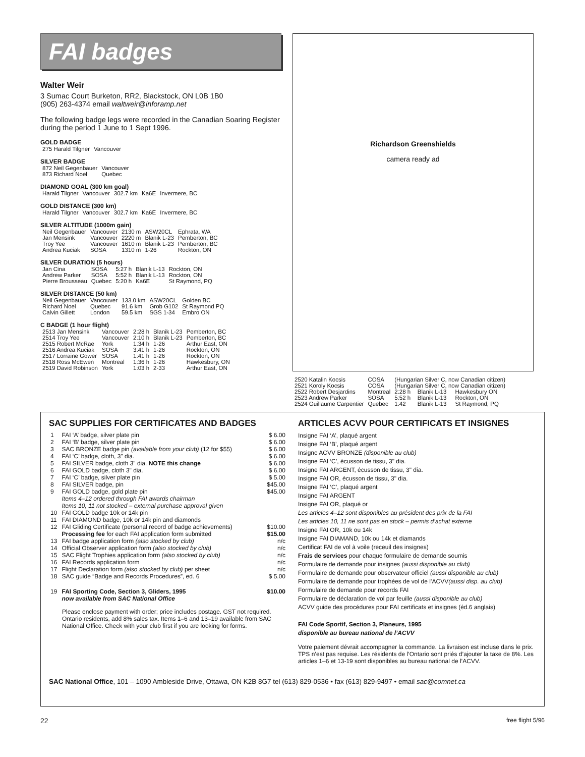FAI badges
Walter Weir
3 Sumac Court Burketon, RR2, Blackstock, ON L0B 1B0
(905) 263-4374 email waltweir@inforamp.net
The following badge legs were recorded in the Canadian Soaring Register during the period 1 June to 1 Sept 1996.
GOLD BADGE
| 275 Harald Tilgner | Vancouver |
SILVER BADGE
| 872 Neil Gegenbauer | Vancouver |
| 873 Richard Noel | Quebec |
DIAMOND GOAL (300 km goal)
| Harald Tilgner | Vancouver | 302.7 km | Ka6E | Invermere, BC |
GOLD DISTANCE (300 km)
| Harald Tilgner | Vancouver | 302.7 km | Ka6E | Invermere, BC |
SILVER ALTITUDE (1000m gain)
| Neil Gegenbauer | Vancouver | 2130 m | ASW20CL | Ephrata, WA |
| Jan Mensink | Vancouver | 2220 m | Blanik L-23 | Pemberton, BC |
| Troy Yee | Vancouver | 1610 m | Blanik L-23 | Pemberton, BC |
| Andrea Kuciak | SOSA | 1310 m | 1-26 | Rockton, ON |
SILVER DURATION (5 hours)
| Jan Cina | SOSA | 5:27 h | Blanik L-13 | Rockton, ON |
| Andrew Parker | SOSA | 5:52 h | Blanik L-13 | Rockton, ON |
| Pierre Brousseau | Quebec | 5:20 h | Ka6E | St Raymond, PQ |
SILVER DISTANCE (50 km)
| Neil Gegenbauer | Vancouver | 133.0 km | ASW20CL | Golden BC |
| Richard Noel | Quebec | 91.6 km | Grob G102 | St Raymond PQ |
| Calvin Gillett | London | 59.5 km | SGS 1-34 | Embro ON |
C BADGE (1 hour flight)
| 2513 Jan Mensink | Vancouver | 2:28 h | Blanik L-23 | Pemberton, BC |
| 2514 Troy Yee | Vancouver | 2:10 h | Blanik L-23 | Pemberton, BC |
| 2515 Robert McRae | York | 1:34 h | 1-26 | Arthur East, ON |
| 2516 Andrea Kuciak | SOSA | 3:41 h | 1-26 | Rockton, ON |
| 2517 Lorraine Gower | SOSA | 1:41 h | 1-26 | Rockton, ON |
| 2518 Ross McEwen | Montreal | 1:36 h | 1-26 | Hawkesbury, ON |
| 2519 David Robinson | York | 1:03 h | 2-33 | Arthur East, ON |
Richardson Greenshields
camera ready ad
| 2520 Katalin Kocsis | COSA | (Hungarian Silver C, now Canadian citizen) | | |
| 2521 Koroly Kocsis | COSA | (Hungarian Silver C, now Canadian citizen) | | |
| 2522 Robert Desjardins | Montreal | 2:28 h | Blanik L-13 | Hawkesbury ON |
| 2523 Andrew Parker | SOSA | 5:52 h | Blanik L-13 | Rockton, ON |
| 2524 Guillaume Carpentier | Quebec | 1:42 | Blanik L-13 | St Raymond, PQ |
SAC SUPPLIES FOR CERTIFICATES AND BADGES
| 1 | FAI ‘A’ badge, silver plate pin | $ 6.00 |
| 2 | FAI ‘B’ badge, silver plate pin | $ 6.00 |
| 3 | SAC BRONZE badge pin (available from your club) (12 for $55) | $ 6.00 |
| 4 | FAI ‘C’ badge, cloth, 3" dia. | $ 6.00 |
| 5 | FAI SILVER badge, cloth 3" dia. NOTE this change | $ 6.00 |
| 6 | FAI GOLD badge, cloth 3" dia. | $ 6.00 |
| 7 | FAI ‘C’ badge, silver plate pin | $ 5.00 |
| 8 | FAI SILVER badge, pin | $45.00 |
| 9 | FAI GOLD badge, gold plate pin | $45.00 |
| | Items 4–12 ordered through FAI awards chairman | |
| | Items 10, 11 not stocked – external purchase approval given | |
| 10 | FAI GOLD badge 10k or 14k pin | |
| 11 | FAI DIAMOND badge, 10k or 14k pin and diamonds | |
| 12 | FAI Gliding Certificate (personal record of badge achievements) | $10.00 |
| | Processing fee for each FAI application form submitted | $15.00 |
| 13 | FAI badge application form (also stocked by club) | n/c |
| 14 | Official Observer application form (also stocked by club) | n/c |
| 15 | SAC Flight Trophies application form (also stocked by club) | n/c |
| 16 | FAI Records application form | n/c |
| 17 | Flight Declaration form (also stocked by club) per sheet | n/c |
| 18 | SAC guide “Badge and Records Procedures”, ed. 6 | $ 5.00 |
| 19 | FAI Sporting Code, Section 3, Gliders, 1995 now available from SAC National Office | $10.00 |
Please enclose payment with order; price includes postage. GST not required. Ontario residents, add 8% sales tax. Items 1–6 and 13–19 available from SAC National Office. Check with your club first if you are looking for forms.
ARTICLES ACVV POUR CERTIFICATS ET INSIGNES
Insigne FAI ‘A’, plaqué argent
Insigne FAI ‘B’, plaqué argent
Insigne ACVV BRONZE (disponible au club)
Insigne FAI ‘C’, écusson de tissu, 3" dia.
Insigne FAI ARGENT, écusson de tissu, 3" dia.
Insigne FAI OR, écusson de tissu, 3" dia.
Insigne FAI ‘C’, plaqué argent
Insigne FAI ARGENT
Insigne FAI OR, plaqué or
Les articles 4–12 sont disponibles au président des prix de la FAI
Les articles 10, 11 ne sont pas en stock – permis d’achat externe
Insigne FAI OR, 10k ou 14k
Insigne FAI DIAMAND, 10k ou 14k et diamands
Certificat FAI de vol à voile (receuil des insignes)
Frais de services pour chaque formulaire de demande soumis
Formulaire de demande pour insignes (aussi disponible au club)
Formulaire de demande pour observateur officiel (aussi disponible au club)
Formulaire de demande pour trophées de vol de l’ACVV(aussi disp. au club)
Formulaire de demande pour records FAI
Formulaire de déclaration de vol par feuille (aussi disponible au club)
ACVV guide des procédures pour FAI certificats et insignes (éd.6 anglais)
FAI Code Sportif, Section 3, Planeurs, 1995
disponible au bureau national de l’ACVV
Votre paiement dévrait accompagner la commande. La livraison est incluse dans le prix. TPS n’est pas requise. Les résidents de l’Ontario sont priés d’ajouter la taxe de 8%. Les articles 1–6 et 13-19 sont disponibles au bureau national de l’ACVV.
SAC National Office, 101 – 1090 Ambleside Drive, Ottawa, ON K2B 8G7 tel (613) 829-0536 • fax (613) 829-9497 • email sac@comnet.ca
22 free flight 5/96